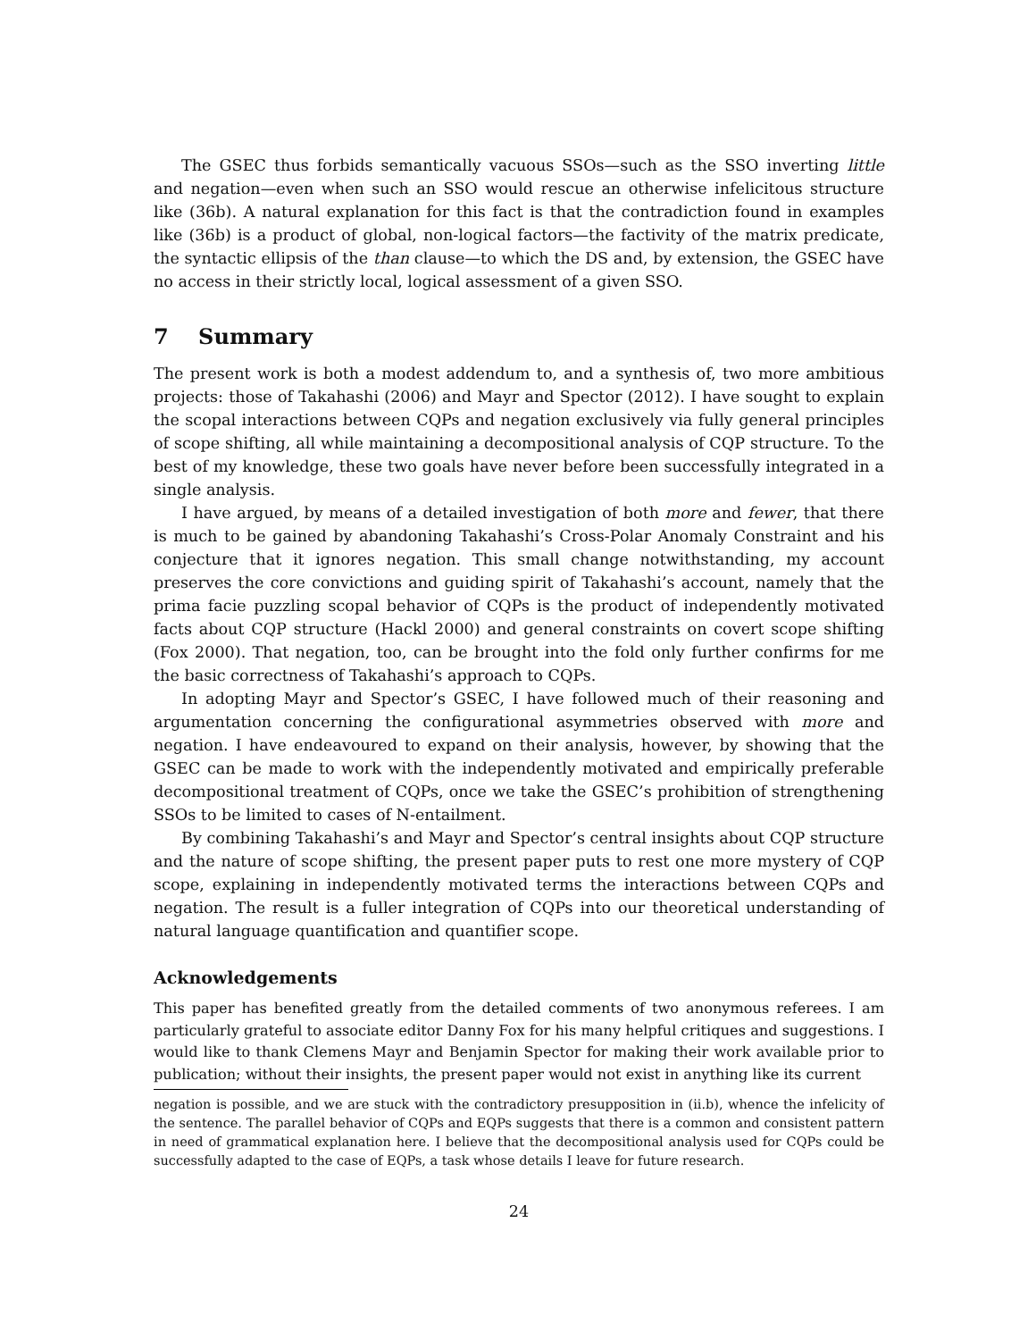The GSEC thus forbids semantically vacuous SSOs—such as the SSO inverting little and negation—even when such an SSO would rescue an otherwise infelicitous structure like (36b). A natural explanation for this fact is that the contradiction found in examples like (36b) is a product of global, non-logical factors—the factivity of the matrix predicate, the syntactic ellipsis of the than clause—to which the DS and, by extension, the GSEC have no access in their strictly local, logical assessment of a given SSO.
7 Summary
The present work is both a modest addendum to, and a synthesis of, two more ambitious projects: those of Takahashi (2006) and Mayr and Spector (2012). I have sought to explain the scopal interactions between CQPs and negation exclusively via fully general principles of scope shifting, all while maintaining a decompositional analysis of CQP structure. To the best of my knowledge, these two goals have never before been successfully integrated in a single analysis.
I have argued, by means of a detailed investigation of both more and fewer, that there is much to be gained by abandoning Takahashi’s Cross-Polar Anomaly Constraint and his conjecture that it ignores negation. This small change notwithstanding, my account preserves the core convictions and guiding spirit of Takahashi’s account, namely that the prima facie puzzling scopal behavior of CQPs is the product of independently motivated facts about CQP structure (Hackl 2000) and general constraints on covert scope shifting (Fox 2000). That negation, too, can be brought into the fold only further confirms for me the basic correctness of Takahashi’s approach to CQPs.
In adopting Mayr and Spector’s GSEC, I have followed much of their reasoning and argumentation concerning the configurational asymmetries observed with more and negation. I have endeavoured to expand on their analysis, however, by showing that the GSEC can be made to work with the independently motivated and empirically preferable decompositional treatment of CQPs, once we take the GSEC’s prohibition of strengthening SSOs to be limited to cases of N-entailment.
By combining Takahashi’s and Mayr and Spector’s central insights about CQP structure and the nature of scope shifting, the present paper puts to rest one more mystery of CQP scope, explaining in independently motivated terms the interactions between CQPs and negation. The result is a fuller integration of CQPs into our theoretical understanding of natural language quantification and quantifier scope.
Acknowledgements
This paper has benefited greatly from the detailed comments of two anonymous referees. I am particularly grateful to associate editor Danny Fox for his many helpful critiques and suggestions. I would like to thank Clemens Mayr and Benjamin Spector for making their work available prior to publication; without their insights, the present paper would not exist in anything like its current
negation is possible, and we are stuck with the contradictory presupposition in (ii.b), whence the infelicity of the sentence. The parallel behavior of CQPs and EQPs suggests that there is a common and consistent pattern in need of grammatical explanation here. I believe that the decompositional analysis used for CQPs could be successfully adapted to the case of EQPs, a task whose details I leave for future research.
24